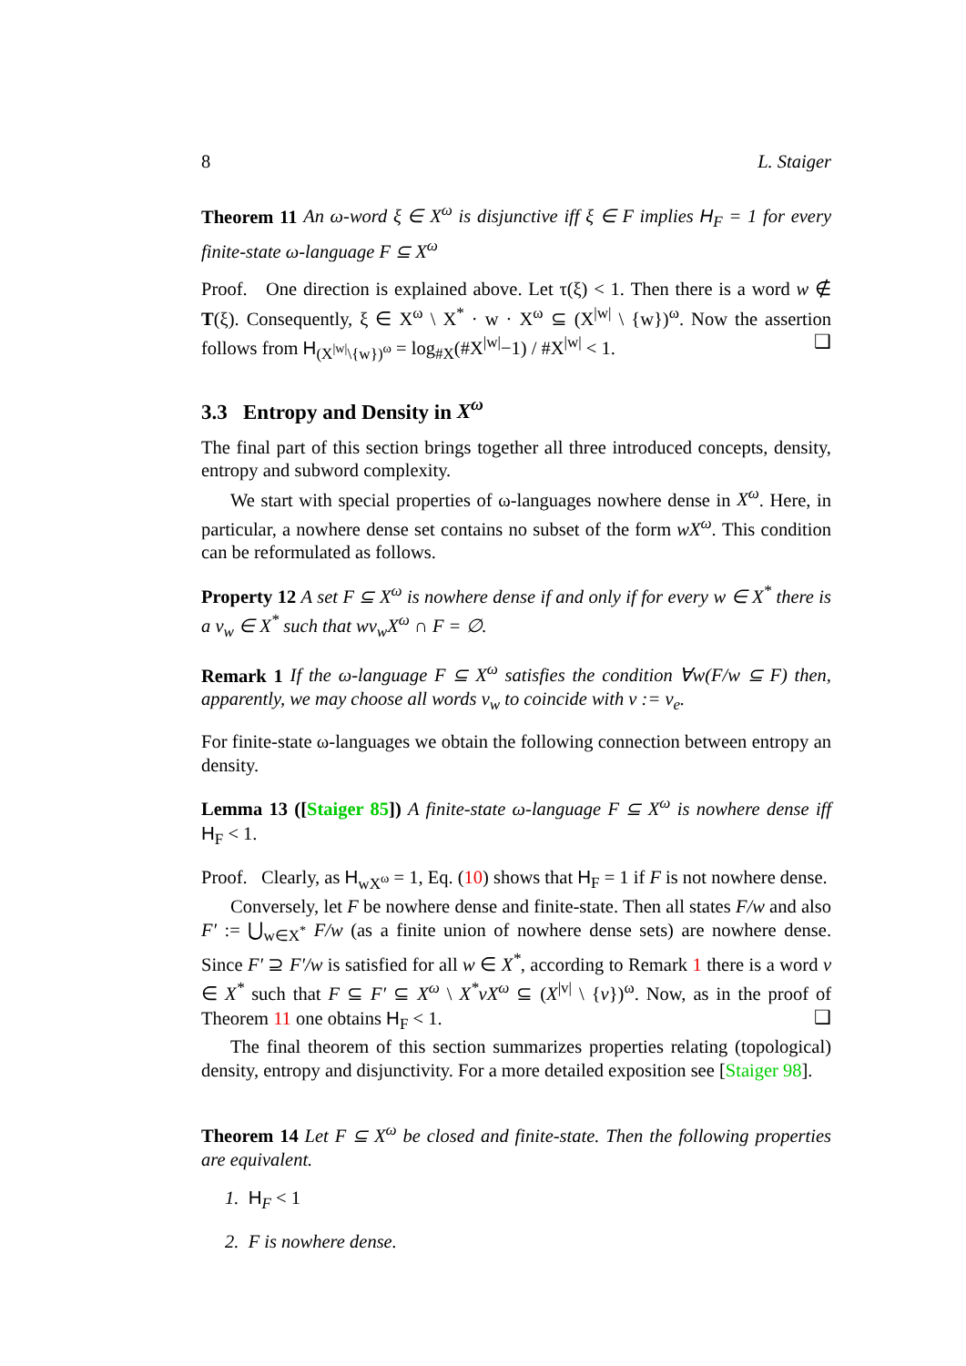8 L. Staiger
Theorem 11 An ω-word ξ ∈ X<sup>ω</sup> is disjunctive iff ξ ∈ F implies H<sub>F</sub> = 1 for every finite-state ω-language F ⊆ X<sup>ω</sup>
Proof. One direction is explained above. Let τ(ξ) < 1. Then there is a word w ∉ T(ξ). Consequently, ξ ∈ X<sup>ω</sup> \ X<sup>*</sup> · w · X<sup>ω</sup> ⊆ (X<sup>|w|</sup> \ {w})<sup>ω</sup>. Now the assertion follows from H<sub>(X<sup>|w|</sup>\{w})<sup>ω</sup></sub> = log<sub>#X</sub>(#X<sup>|w|</sup>−1) / #X<sup>|w|</sup> < 1. ❑
3.3 Entropy and Density in X<sup>ω</sup>
The final part of this section brings together all three introduced concepts, density, entropy and subword complexity.
We start with special properties of ω-languages nowhere dense in X<sup>ω</sup>. Here, in particular, a nowhere dense set contains no subset of the form wX<sup>ω</sup>. This condition can be reformulated as follows.
Property 12 A set F ⊆ X<sup>ω</sup> is nowhere dense if and only if for every w ∈ X<sup>*</sup> there is a v<sub>w</sub> ∈ X<sup>*</sup> such that wv<sub>w</sub>X<sup>ω</sup> ∩ F = ∅.
Remark 1 If the ω-language F ⊆ X<sup>ω</sup> satisfies the condition ∀w(F/w ⊆ F) then, apparently, we may choose all words v<sub>w</sub> to coincide with v := v<sub>e</sub>.
For finite-state ω-languages we obtain the following connection between entropy an density.
Lemma 13 ([Staiger 85]) A finite-state ω-language F ⊆ X<sup>ω</sup> is nowhere dense iff H<sub>F</sub> < 1.
Proof. Clearly, as H<sub>wX<sup>ω</sup></sub> = 1, Eq. (10) shows that H<sub>F</sub> = 1 if F is not nowhere dense.
Conversely, let F be nowhere dense and finite-state. Then all states F/w and also F′ := ⋃<sub>w∈X<sup>*</sup></sub> F/w (as a finite union of nowhere dense sets) are nowhere dense. Since F′ ⊇ F′/w is satisfied for all w ∈ X<sup>*</sup>, according to Remark 1 there is a word v ∈ X<sup>*</sup> such that F ⊆ F′ ⊆ X<sup>ω</sup> \ X<sup>*</sup>vX<sup>ω</sup> ⊆ (X<sup>|v|</sup> \ {v})<sup>ω</sup>. Now, as in the proof of Theorem 11 one obtains H<sub>F</sub> < 1. ❑
The final theorem of this section summarizes properties relating (topological) density, entropy and disjunctivity. For a more detailed exposition see [Staiger 98].
Theorem 14 Let F ⊆ X<sup>ω</sup> be closed and finite-state. Then the following properties are equivalent.
1. H<sub>F</sub> < 1
2. F is nowhere dense.